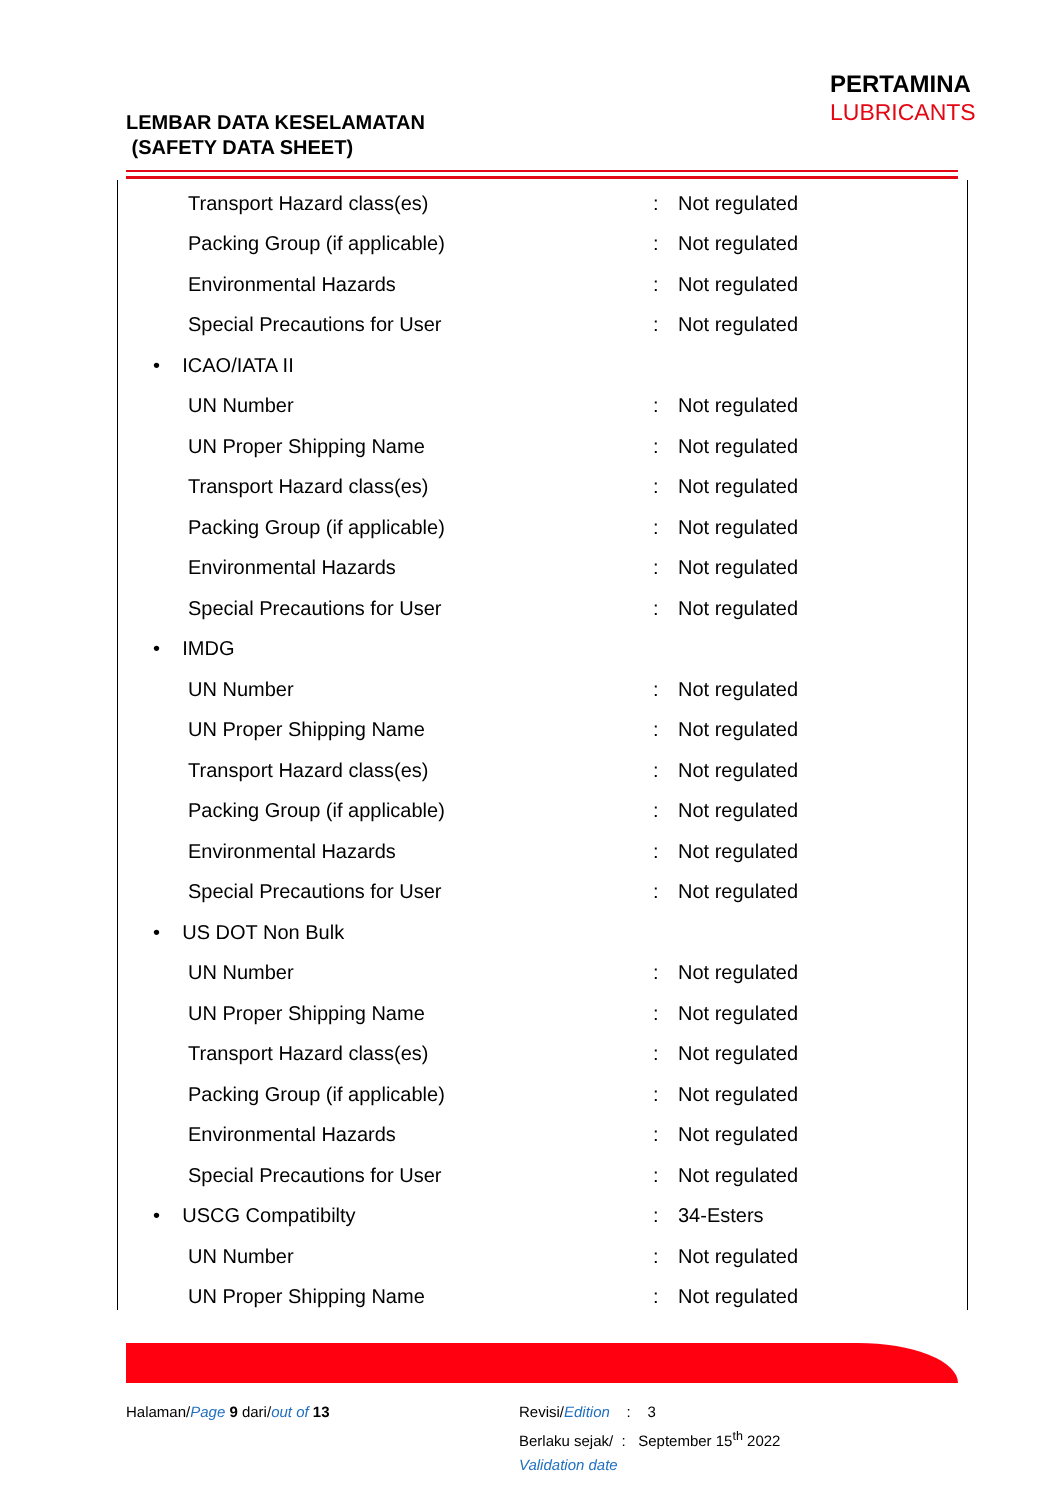LEMBAR DATA KESELAMATAN
(SAFETY DATA SHEET)
PERTAMINA
LUBRICANTS
Transport Hazard class(es): Not regulated
Packing Group (if applicable): Not regulated
Environmental Hazards: Not regulated
Special Precautions for User: Not regulated
• ICAO/IATA II
UN Number: Not regulated
UN Proper Shipping Name: Not regulated
Transport Hazard class(es): Not regulated
Packing Group (if applicable): Not regulated
Environmental Hazards: Not regulated
Special Precautions for User: Not regulated
• IMDG
UN Number: Not regulated
UN Proper Shipping Name: Not regulated
Transport Hazard class(es): Not regulated
Packing Group (if applicable): Not regulated
Environmental Hazards: Not regulated
Special Precautions for User: Not regulated
• US DOT Non Bulk
UN Number: Not regulated
UN Proper Shipping Name: Not regulated
Transport Hazard class(es): Not regulated
Packing Group (if applicable): Not regulated
Environmental Hazards: Not regulated
Special Precautions for User: Not regulated
• USCG Compatibilty: 34-Esters
UN Number: Not regulated
UN Proper Shipping Name: Not regulated
Halaman/Page 9 dari/out of 13
Revisi/Edition : 3
Berlaku sejak/ : September 15<sup>th</sup> 2022
Validation date